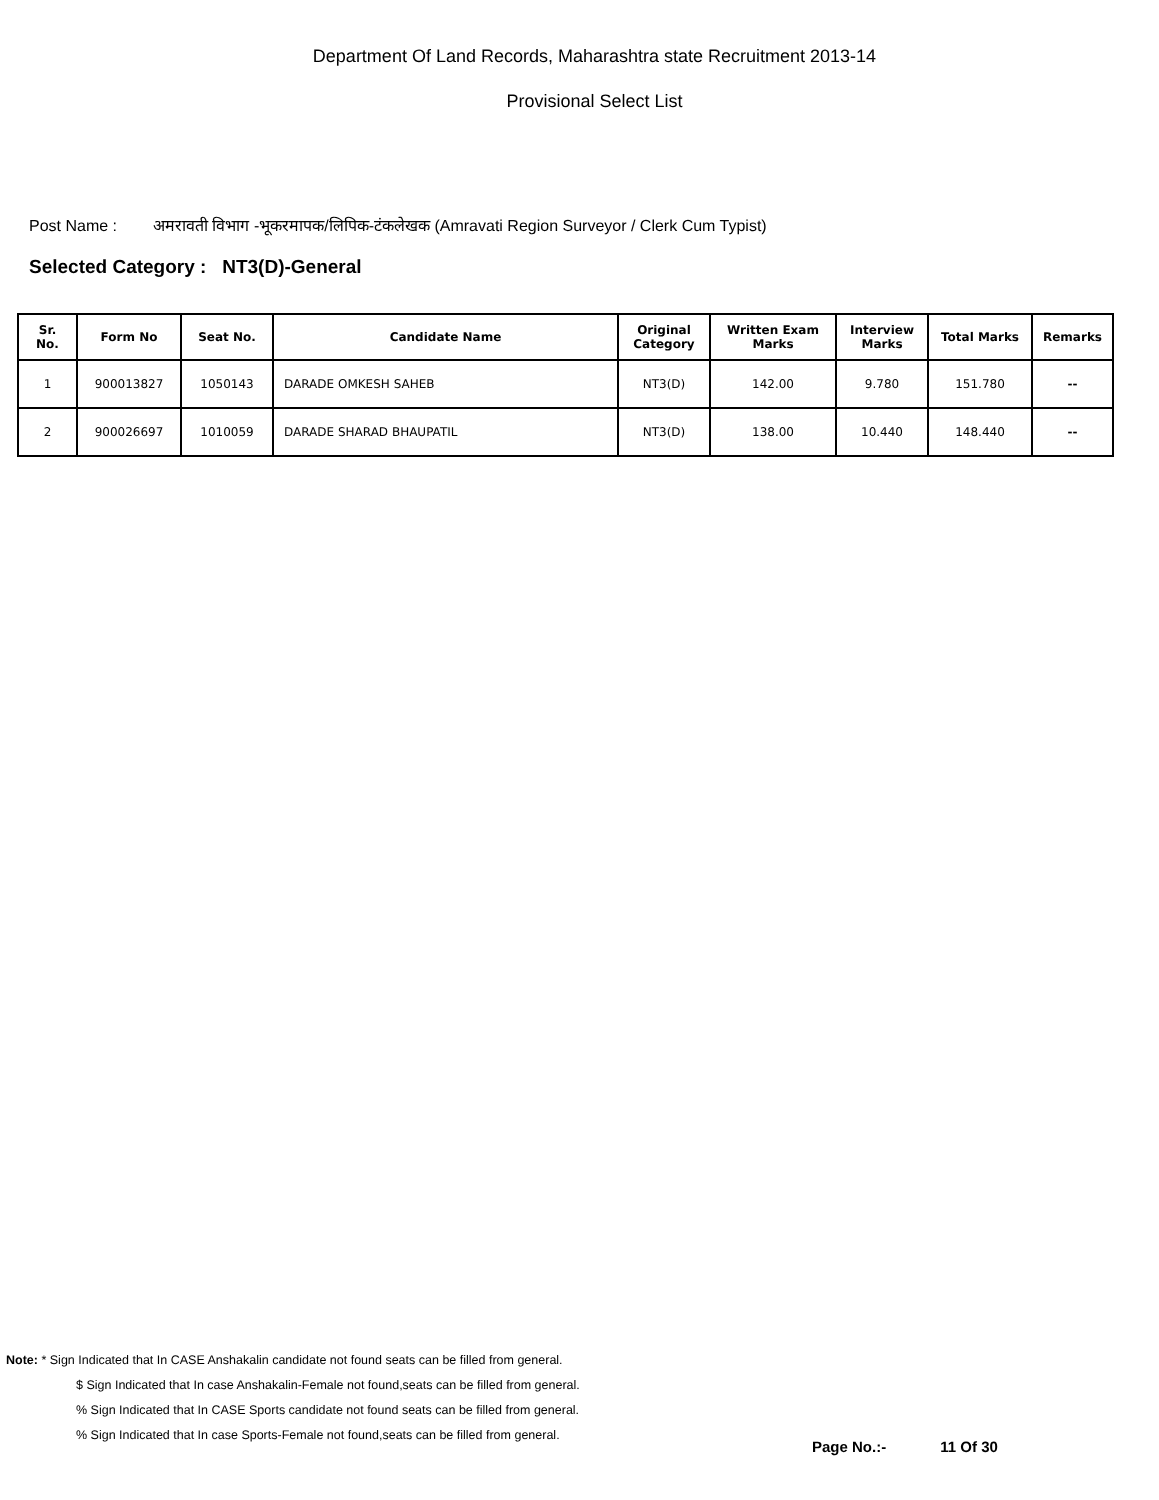Department Of Land Records, Maharashtra state Recruitment 2013-14
Provisional Select List
Post Name : अमरावती विभाग -भूकरमापक/लिपिक-टंकलेखक (Amravati Region Surveyor / Clerk Cum Typist)
Selected Category : NT3(D)-General
| Sr. No. | Form No | Seat No. | Candidate Name | Original Category | Written Exam Marks | Interview Marks | Total Marks | Remarks |
| --- | --- | --- | --- | --- | --- | --- | --- | --- |
| 1 | 900013827 | 1050143 | DARADE OMKESH SAHEB | NT3(D) | 142.00 | 9.780 | 151.780 | -- |
| 2 | 900026697 | 1010059 | DARADE SHARAD BHAUPATIL | NT3(D) | 138.00 | 10.440 | 148.440 | -- |
Note: * Sign Indicated that In CASE Anshakalin candidate not found seats can be filled from general.
$ Sign Indicated that In case Anshakalin-Female not found,seats can be filled from general.
% Sign Indicated that In CASE Sports candidate not found seats can be filled from general.
% Sign Indicated that In case Sports-Female not found,seats can be filled from general.
Page No.:- 11 Of 30